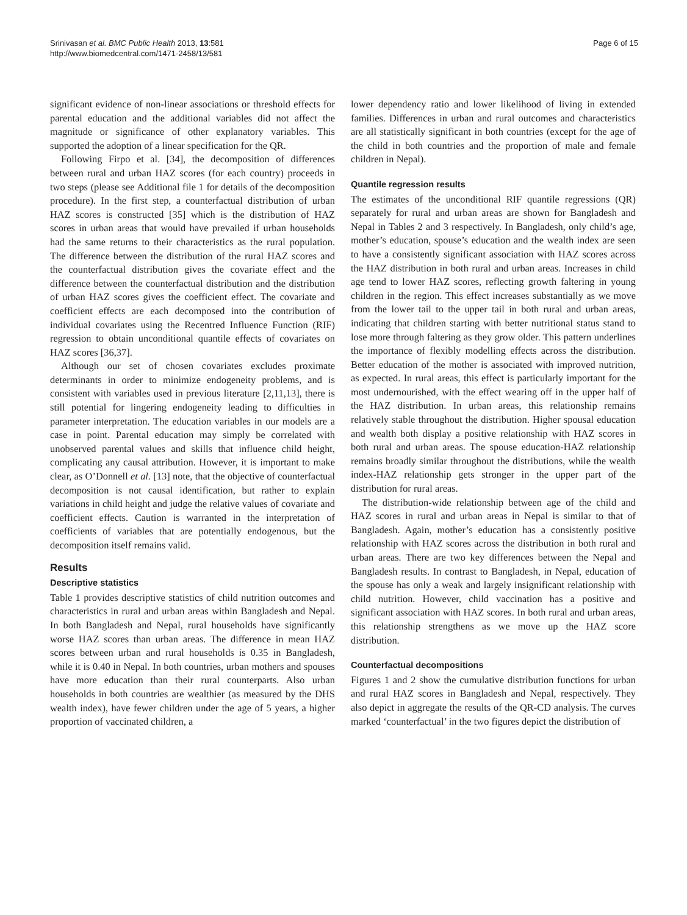Srinivasan et al. BMC Public Health 2013, 13:581
http://www.biomedcentral.com/1471-2458/13/581
Page 6 of 15
significant evidence of non-linear associations or threshold effects for parental education and the additional variables did not affect the magnitude or significance of other explanatory variables. This supported the adoption of a linear specification for the QR.
Following Firpo et al. [34], the decomposition of differences between rural and urban HAZ scores (for each country) proceeds in two steps (please see Additional file 1 for details of the decomposition procedure). In the first step, a counterfactual distribution of urban HAZ scores is constructed [35] which is the distribution of HAZ scores in urban areas that would have prevailed if urban households had the same returns to their characteristics as the rural population. The difference between the distribution of the rural HAZ scores and the counterfactual distribution gives the covariate effect and the difference between the counterfactual distribution and the distribution of urban HAZ scores gives the coefficient effect. The covariate and coefficient effects are each decomposed into the contribution of individual covariates using the Recentred Influence Function (RIF) regression to obtain unconditional quantile effects of covariates on HAZ scores [36,37].
Although our set of chosen covariates excludes proximate determinants in order to minimize endogeneity problems, and is consistent with variables used in previous literature [2,11,13], there is still potential for lingering endogeneity leading to difficulties in parameter interpretation. The education variables in our models are a case in point. Parental education may simply be correlated with unobserved parental values and skills that influence child height, complicating any causal attribution. However, it is important to make clear, as O’Donnell et al. [13] note, that the objective of counterfactual decomposition is not causal identification, but rather to explain variations in child height and judge the relative values of covariate and coefficient effects. Caution is warranted in the interpretation of coefficients of variables that are potentially endogenous, but the decomposition itself remains valid.
Results
Descriptive statistics
Table 1 provides descriptive statistics of child nutrition outcomes and characteristics in rural and urban areas within Bangladesh and Nepal. In both Bangladesh and Nepal, rural households have significantly worse HAZ scores than urban areas. The difference in mean HAZ scores between urban and rural households is 0.35 in Bangladesh, while it is 0.40 in Nepal. In both countries, urban mothers and spouses have more education than their rural counterparts. Also urban households in both countries are wealthier (as measured by the DHS wealth index), have fewer children under the age of 5 years, a higher proportion of vaccinated children, a
lower dependency ratio and lower likelihood of living in extended families. Differences in urban and rural outcomes and characteristics are all statistically significant in both countries (except for the age of the child in both countries and the proportion of male and female children in Nepal).
Quantile regression results
The estimates of the unconditional RIF quantile regressions (QR) separately for rural and urban areas are shown for Bangladesh and Nepal in Tables 2 and 3 respectively. In Bangladesh, only child’s age, mother’s education, spouse’s education and the wealth index are seen to have a consistently significant association with HAZ scores across the HAZ distribution in both rural and urban areas. Increases in child age tend to lower HAZ scores, reflecting growth faltering in young children in the region. This effect increases substantially as we move from the lower tail to the upper tail in both rural and urban areas, indicating that children starting with better nutritional status stand to lose more through faltering as they grow older. This pattern underlines the importance of flexibly modelling effects across the distribution. Better education of the mother is associated with improved nutrition, as expected. In rural areas, this effect is particularly important for the most undernourished, with the effect wearing off in the upper half of the HAZ distribution. In urban areas, this relationship remains relatively stable throughout the distribution. Higher spousal education and wealth both display a positive relationship with HAZ scores in both rural and urban areas. The spouse education-HAZ relationship remains broadly similar throughout the distributions, while the wealth index-HAZ relationship gets stronger in the upper part of the distribution for rural areas.
The distribution-wide relationship between age of the child and HAZ scores in rural and urban areas in Nepal is similar to that of Bangladesh. Again, mother’s education has a consistently positive relationship with HAZ scores across the distribution in both rural and urban areas. There are two key differences between the Nepal and Bangladesh results. In contrast to Bangladesh, in Nepal, education of the spouse has only a weak and largely insignificant relationship with child nutrition. However, child vaccination has a positive and significant association with HAZ scores. In both rural and urban areas, this relationship strengthens as we move up the HAZ score distribution.
Counterfactual decompositions
Figures 1 and 2 show the cumulative distribution functions for urban and rural HAZ scores in Bangladesh and Nepal, respectively. They also depict in aggregate the results of the QR-CD analysis. The curves marked ‘counterfactual’ in the two figures depict the distribution of